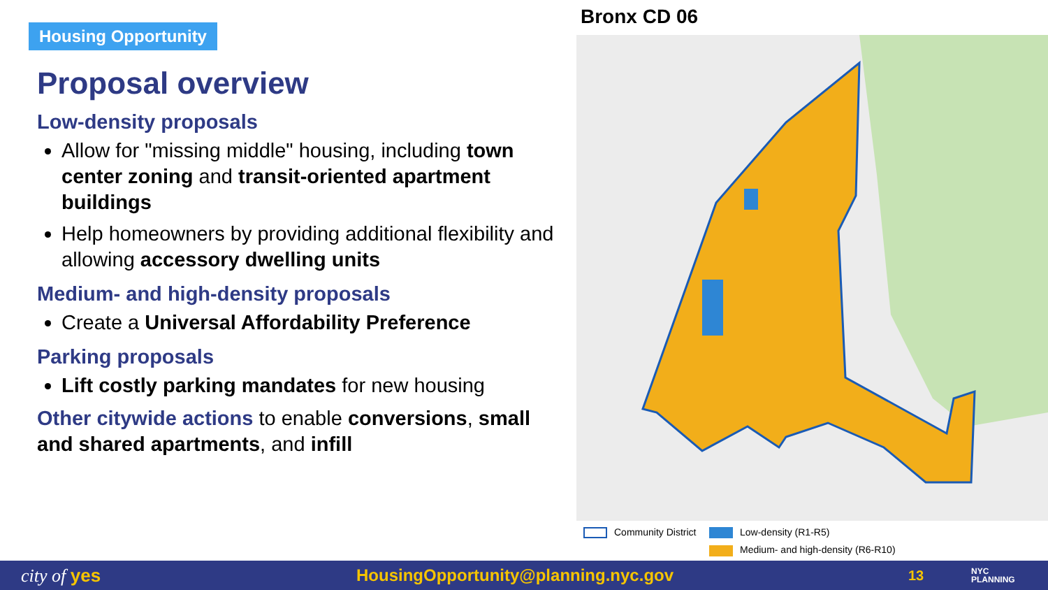Housing Opportunity
Proposal overview
Low-density proposals
Allow for "missing middle" housing, including town center zoning and transit-oriented apartment buildings
Help homeowners by providing additional flexibility and allowing accessory dwelling units
Medium- and high-density proposals
Create a Universal Affordability Preference
Parking proposals
Lift costly parking mandates for new housing
Other citywide actions to enable conversions, small and shared apartments, and infill
Bronx CD 06
Community District
Low-density (R1-R5)
Medium- and high-density (R6-R10)
city of yes HousingOpportunity@planning.nyc.gov
13
NYC
PLANNING